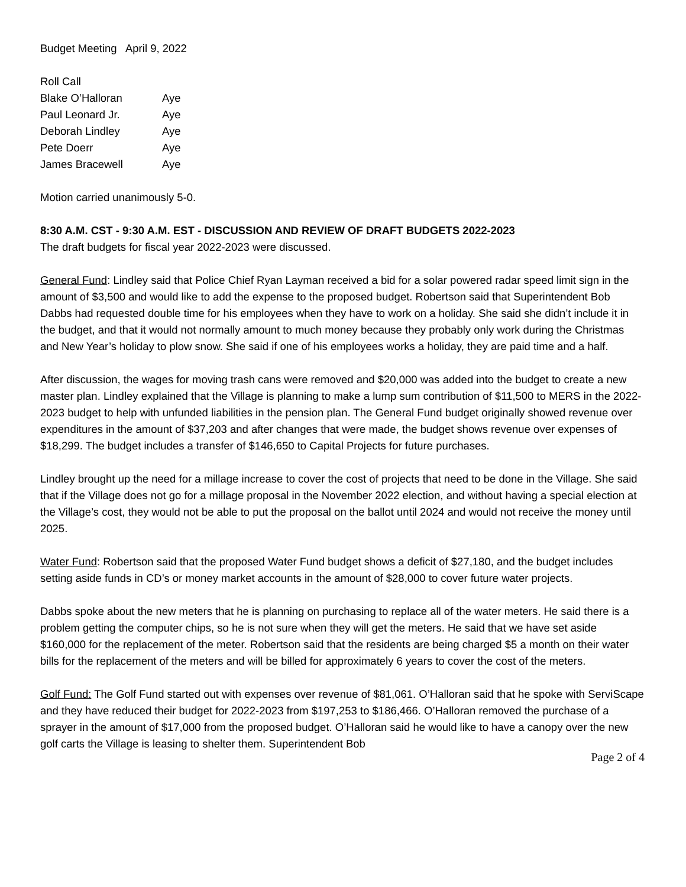Budget Meeting April 9, 2022
Roll Call
Blake O’Halloran Aye
Paul Leonard Jr. Aye
Deborah Lindley Aye
Pete Doerr Aye
James Bracewell Aye
Motion carried unanimously 5-0.
8:30 A.M. CST - 9:30 A.M. EST - DISCUSSION AND REVIEW OF DRAFT BUDGETS 2022-2023
The draft budgets for fiscal year 2022-2023 were discussed.
General Fund: Lindley said that Police Chief Ryan Layman received a bid for a solar powered radar speed limit sign in the amount of $3,500 and would like to add the expense to the proposed budget. Robertson said that Superintendent Bob Dabbs had requested double time for his employees when they have to work on a holiday. She said she didn’t include it in the budget, and that it would not normally amount to much money because they probably only work during the Christmas and New Year’s holiday to plow snow. She said if one of his employees works a holiday, they are paid time and a half.
After discussion, the wages for moving trash cans were removed and $20,000 was added into the budget to create a new master plan. Lindley explained that the Village is planning to make a lump sum contribution of $11,500 to MERS in the 2022-2023 budget to help with unfunded liabilities in the pension plan. The General Fund budget originally showed revenue over expenditures in the amount of $37,203 and after changes that were made, the budget shows revenue over expenses of $18,299. The budget includes a transfer of $146,650 to Capital Projects for future purchases.
Lindley brought up the need for a millage increase to cover the cost of projects that need to be done in the Village. She said that if the Village does not go for a millage proposal in the November 2022 election, and without having a special election at the Village’s cost, they would not be able to put the proposal on the ballot until 2024 and would not receive the money until 2025.
Water Fund: Robertson said that the proposed Water Fund budget shows a deficit of $27,180, and the budget includes setting aside funds in CD’s or money market accounts in the amount of $28,000 to cover future water projects.
Dabbs spoke about the new meters that he is planning on purchasing to replace all of the water meters. He said there is a problem getting the computer chips, so he is not sure when they will get the meters. He said that we have set aside $160,000 for the replacement of the meter. Robertson said that the residents are being charged $5 a month on their water bills for the replacement of the meters and will be billed for approximately 6 years to cover the cost of the meters.
Golf Fund: The Golf Fund started out with expenses over revenue of $81,061. O’Halloran said that he spoke with ServiScape and they have reduced their budget for 2022-2023 from $197,253 to $186,466. O’Halloran removed the purchase of a sprayer in the amount of $17,000 from the proposed budget. O’Halloran said he would like to have a canopy over the new golf carts the Village is leasing to shelter them. Superintendent Bob
Page 2 of 4